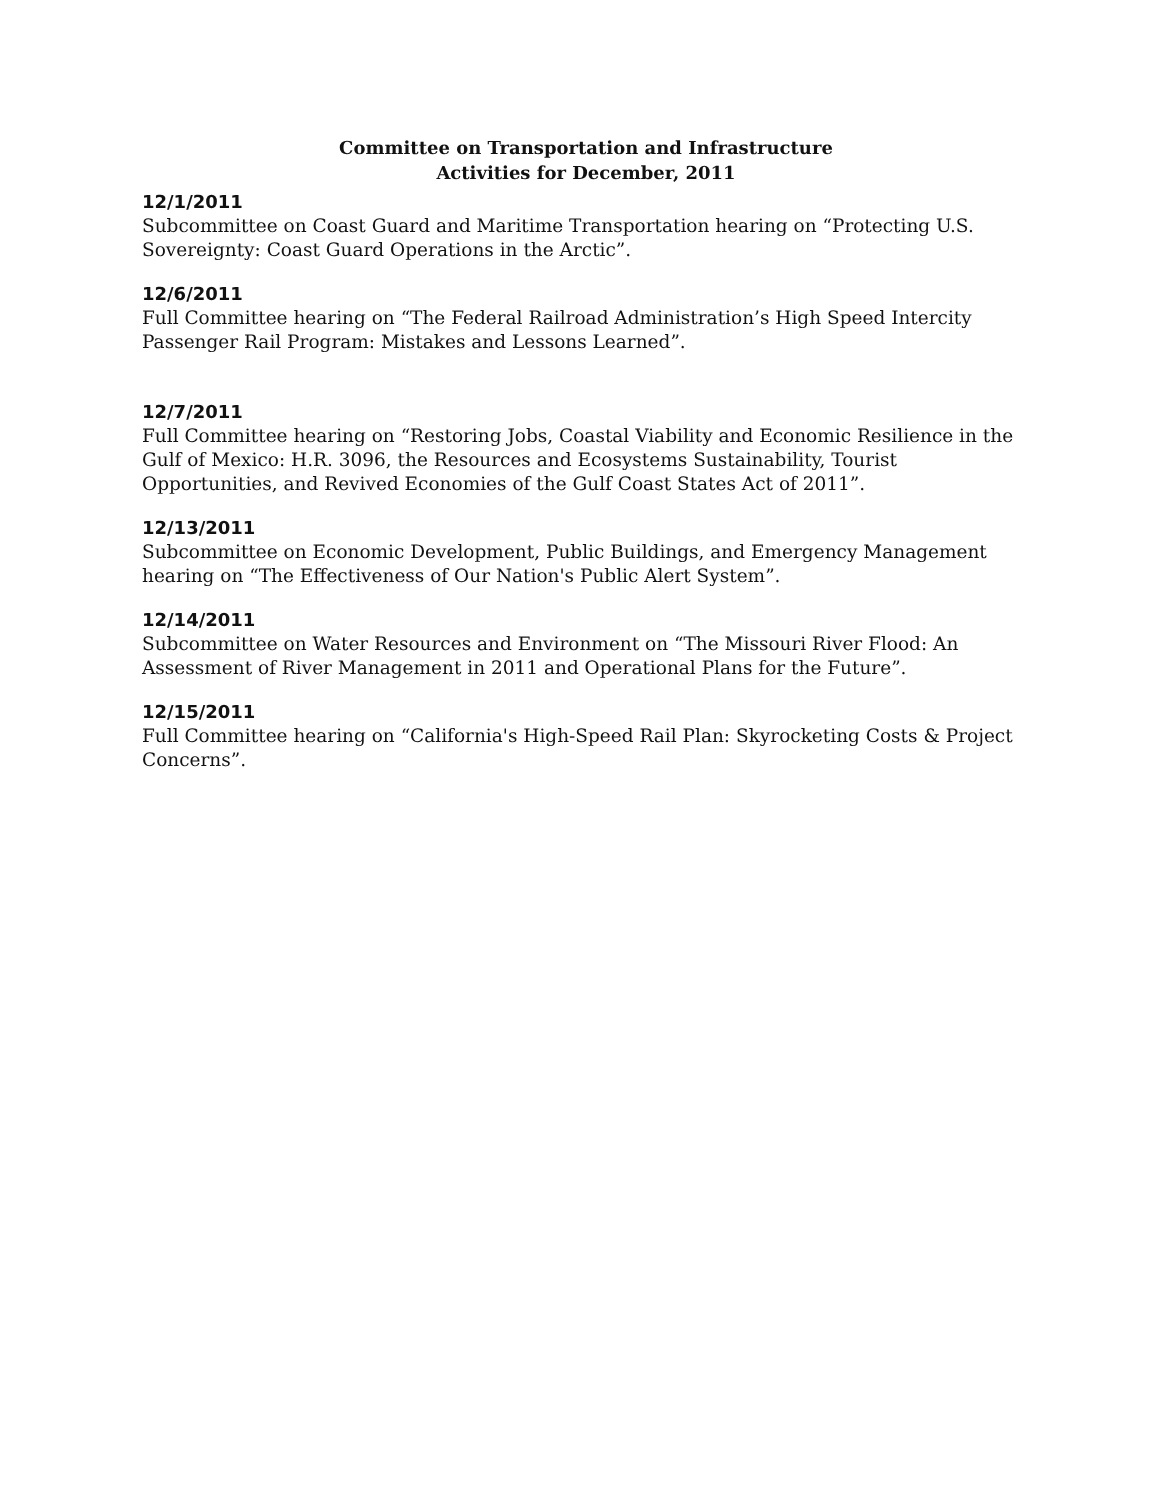Committee on Transportation and Infrastructure
Activities for December, 2011
12/1/2011
Subcommittee on Coast Guard and Maritime Transportation hearing on “Protecting U.S. Sovereignty: Coast Guard Operations in the Arctic”.
12/6/2011
Full Committee hearing on “The Federal Railroad Administration’s High Speed Intercity Passenger Rail Program: Mistakes and Lessons Learned”.
12/7/2011
Full Committee hearing on “Restoring Jobs, Coastal Viability and Economic Resilience in the Gulf of Mexico: H.R. 3096, the Resources and Ecosystems Sustainability, Tourist Opportunities, and Revived Economies of the Gulf Coast States Act of 2011”.
12/13/2011
Subcommittee on Economic Development, Public Buildings, and Emergency Management hearing on “The Effectiveness of Our Nation's Public Alert System”.
12/14/2011
Subcommittee on Water Resources and Environment on “The Missouri River Flood: An Assessment of River Management in 2011 and Operational Plans for the Future”.
12/15/2011
Full Committee hearing on “California's High-Speed Rail Plan: Skyrocketing Costs & Project Concerns”.